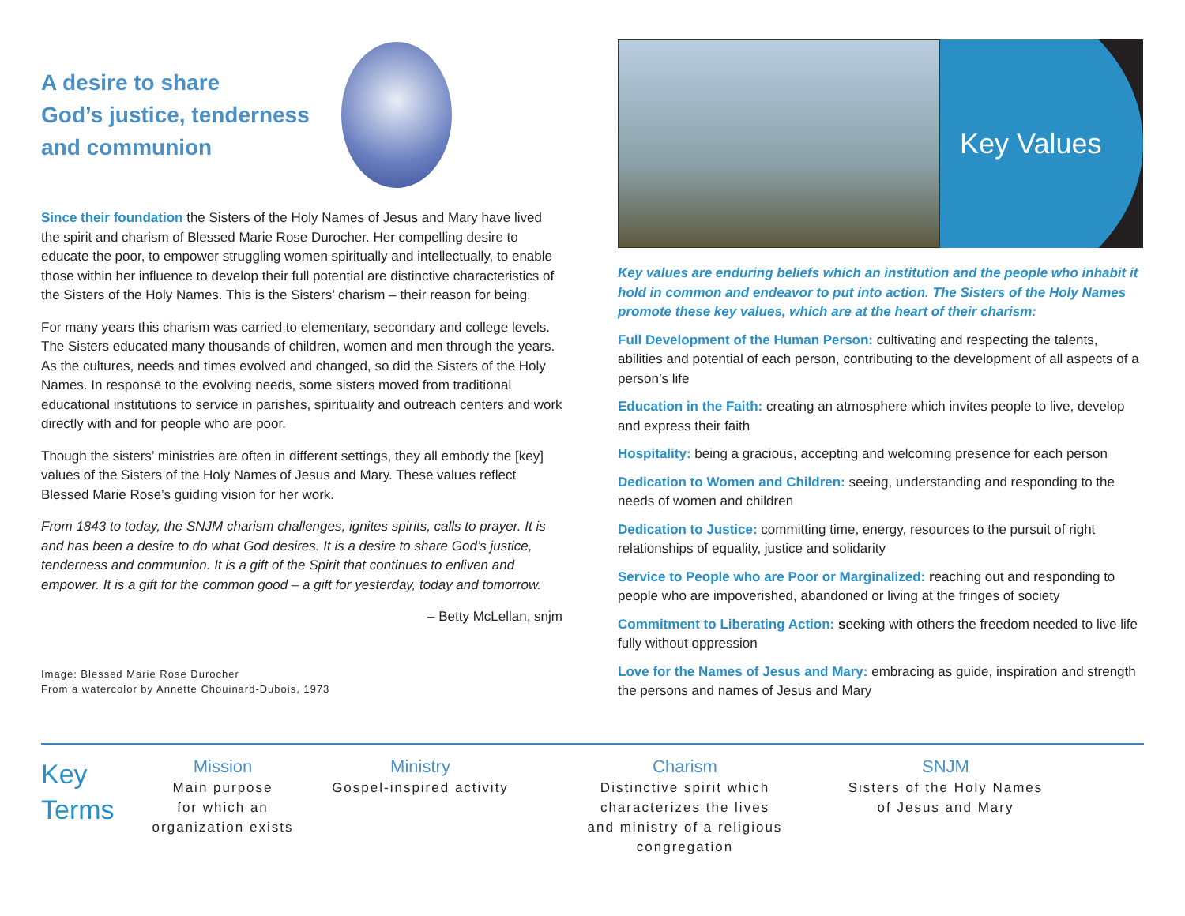A desire to share
God’s justice, tenderness
and communion
Since their foundation the Sisters of the Holy Names of Jesus and Mary have lived the spirit and charism of Blessed Marie Rose Durocher. Her compelling desire to educate the poor, to empower struggling women spiritually and intellectually, to enable those within her influence to develop their full potential are distinctive characteristics of the Sisters of the Holy Names. This is the Sisters’ charism – their reason for being.
For many years this charism was carried to elementary, secondary and college levels. The Sisters educated many thousands of children, women and men through the years. As the cultures, needs and times evolved and changed, so did the Sisters of the Holy Names. In response to the evolving needs, some sisters moved from traditional educational institutions to service in parishes, spirituality and outreach centers and work directly with and for people who are poor.
Though the sisters’ ministries are often in different settings, they all embody the [key] values of the Sisters of the Holy Names of Jesus and Mary. These values reflect Blessed Marie Rose’s guiding vision for her work.
From 1843 to today, the SNJM charism challenges, ignites spirits, calls to prayer. It is and has been a desire to do what God desires. It is a desire to share God’s justice, tenderness and communion. It is a gift of the Spirit that continues to enliven and empower. It is a gift for the common good – a gift for yesterday, today and tomorrow.
– Betty McLellan, snjm
Image: Blessed Marie Rose Durocher
From a watercolor by Annette Chouinard-Dubois, 1973
Key Values
Key values are enduring beliefs which an institution and the people who inhabit it hold in common and endeavor to put into action. The Sisters of the Holy Names promote these key values, which are at the heart of their charism:
Full Development of the Human Person: cultivating and respecting the talents, abilities and potential of each person, contributing to the development of all aspects of a person’s life
Education in the Faith: creating an atmosphere which invites people to live, develop and express their faith
Hospitality: being a gracious, accepting and welcoming presence for each person
Dedication to Women and Children: seeing, understanding and responding to the needs of women and children
Dedication to Justice: committing time, energy, resources to the pursuit of right relationships of equality, justice and solidarity
Service to People who are Poor or Marginalized: reaching out and responding to people who are impoverished, abandoned or living at the fringes of society
Commitment to Liberating Action: seeking with others the freedom needed to live life fully without oppression
Love for the Names of Jesus and Mary: embracing as guide, inspiration and strength the persons and names of Jesus and Mary
Key
Terms
Mission
Main purpose
for which an
organization exists
Ministry
Gospel-inspired activity
Charism
Distinctive spirit which
characterizes the lives
and ministry of a religious
congregation
SNJM
Sisters of the Holy Names
of Jesus and Mary